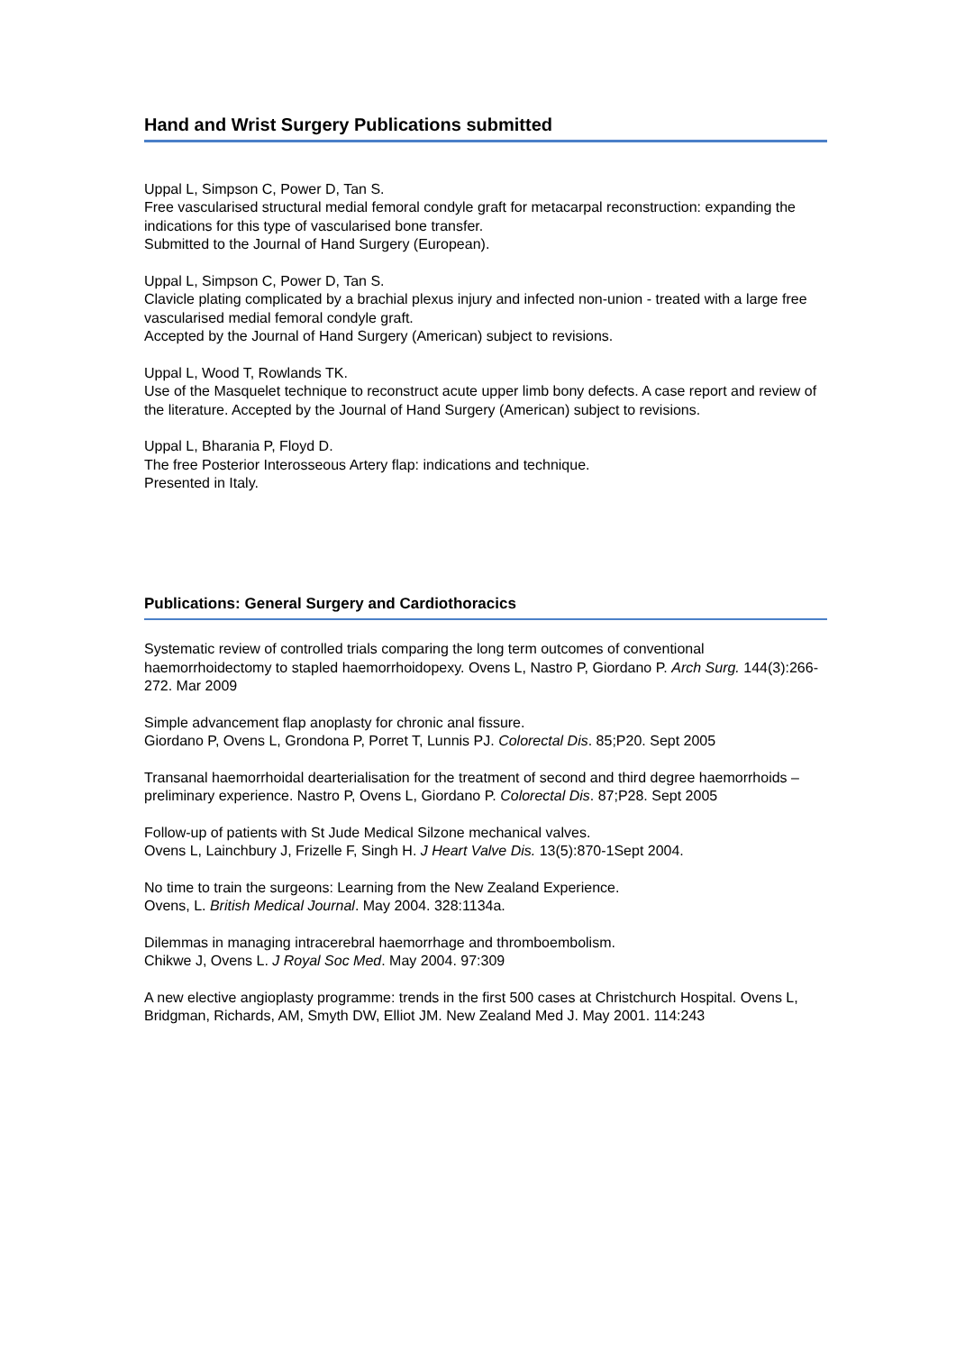Hand and Wrist Surgery Publications submitted
Uppal L, Simpson C, Power D, Tan S.
Free vascularised structural medial femoral condyle graft for metacarpal reconstruction: expanding the indications for this type of vascularised bone transfer.
Submitted to the Journal of Hand Surgery (European).
Uppal L, Simpson C, Power D, Tan S.
Clavicle plating complicated by a brachial plexus injury and infected non-union - treated with a large free vascularised medial femoral condyle graft.
Accepted by the Journal of Hand Surgery (American) subject to revisions.
Uppal L, Wood T, Rowlands TK.
Use of the Masquelet technique to reconstruct acute upper limb bony defects. A case report and review of the literature. Accepted by the Journal of Hand Surgery (American) subject to revisions.
Uppal L, Bharania P, Floyd D.
The free Posterior Interosseous Artery flap: indications and technique.
Presented in Italy.
Publications: General Surgery and Cardiothoracics
Systematic review of controlled trials comparing the long term outcomes of conventional haemorrhoidectomy to stapled haemorrhoidopexy. Ovens L, Nastro P, Giordano P. Arch Surg. 144(3):266-272. Mar 2009
Simple advancement flap anoplasty for chronic anal fissure.
Giordano P, Ovens L, Grondona P, Porret T, Lunnis PJ. Colorectal Dis. 85;P20. Sept 2005
Transanal haemorrhoidal dearterialisation for the treatment of second and third degree haemorrhoids – preliminary experience. Nastro P, Ovens L, Giordano P. Colorectal Dis. 87;P28. Sept 2005
Follow-up of patients with St Jude Medical Silzone mechanical valves.
Ovens L, Lainchbury J, Frizelle F, Singh H. J Heart Valve Dis. 13(5):870-1Sept 2004.
No time to train the surgeons: Learning from the New Zealand Experience.
Ovens, L. British Medical Journal. May 2004. 328:1134a.
Dilemmas in managing intracerebral haemorrhage and thromboembolism.
Chikwe J, Ovens L. J Royal Soc Med. May 2004. 97:309
A new elective angioplasty programme: trends in the first 500 cases at Christchurch Hospital. Ovens L, Bridgman, Richards, AM, Smyth DW, Elliot JM. New Zealand Med J. May 2001. 114:243